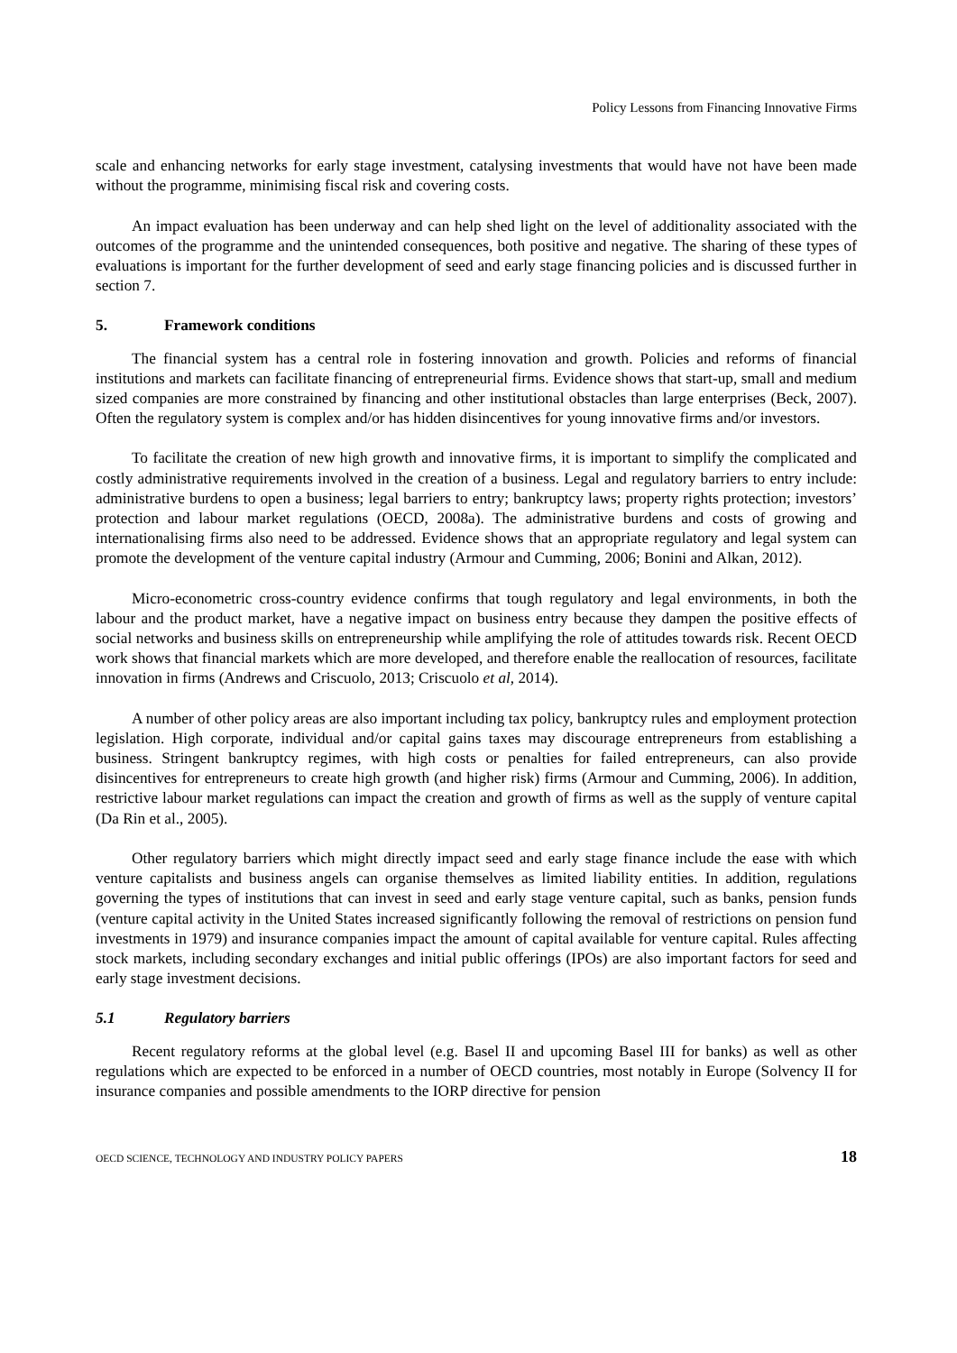Policy Lessons from Financing Innovative Firms
scale and enhancing networks for early stage investment, catalysing investments that would have not have been made without the programme, minimising fiscal risk and covering costs.
An impact evaluation has been underway and can help shed light on the level of additionality associated with the outcomes of the programme and the unintended consequences, both positive and negative. The sharing of these types of evaluations is important for the further development of seed and early stage financing policies and is discussed further in section 7.
5. Framework conditions
The financial system has a central role in fostering innovation and growth. Policies and reforms of financial institutions and markets can facilitate financing of entrepreneurial firms. Evidence shows that start-up, small and medium sized companies are more constrained by financing and other institutional obstacles than large enterprises (Beck, 2007). Often the regulatory system is complex and/or has hidden disincentives for young innovative firms and/or investors.
To facilitate the creation of new high growth and innovative firms, it is important to simplify the complicated and costly administrative requirements involved in the creation of a business. Legal and regulatory barriers to entry include: administrative burdens to open a business; legal barriers to entry; bankruptcy laws; property rights protection; investors’ protection and labour market regulations (OECD, 2008a). The administrative burdens and costs of growing and internationalising firms also need to be addressed. Evidence shows that an appropriate regulatory and legal system can promote the development of the venture capital industry (Armour and Cumming, 2006; Bonini and Alkan, 2012).
Micro-econometric cross-country evidence confirms that tough regulatory and legal environments, in both the labour and the product market, have a negative impact on business entry because they dampen the positive effects of social networks and business skills on entrepreneurship while amplifying the role of attitudes towards risk. Recent OECD work shows that financial markets which are more developed, and therefore enable the reallocation of resources, facilitate innovation in firms (Andrews and Criscuolo, 2013; Criscuolo et al, 2014).
A number of other policy areas are also important including tax policy, bankruptcy rules and employment protection legislation. High corporate, individual and/or capital gains taxes may discourage entrepreneurs from establishing a business. Stringent bankruptcy regimes, with high costs or penalties for failed entrepreneurs, can also provide disincentives for entrepreneurs to create high growth (and higher risk) firms (Armour and Cumming, 2006). In addition, restrictive labour market regulations can impact the creation and growth of firms as well as the supply of venture capital (Da Rin et al., 2005).
Other regulatory barriers which might directly impact seed and early stage finance include the ease with which venture capitalists and business angels can organise themselves as limited liability entities. In addition, regulations governing the types of institutions that can invest in seed and early stage venture capital, such as banks, pension funds (venture capital activity in the United States increased significantly following the removal of restrictions on pension fund investments in 1979) and insurance companies impact the amount of capital available for venture capital. Rules affecting stock markets, including secondary exchanges and initial public offerings (IPOs) are also important factors for seed and early stage investment decisions.
5.1 Regulatory barriers
Recent regulatory reforms at the global level (e.g. Basel II and upcoming Basel III for banks) as well as other regulations which are expected to be enforced in a number of OECD countries, most notably in Europe (Solvency II for insurance companies and possible amendments to the IORP directive for pension
OECD SCIENCE, TECHNOLOGY AND INDUSTRY POLICY PAPERS 18